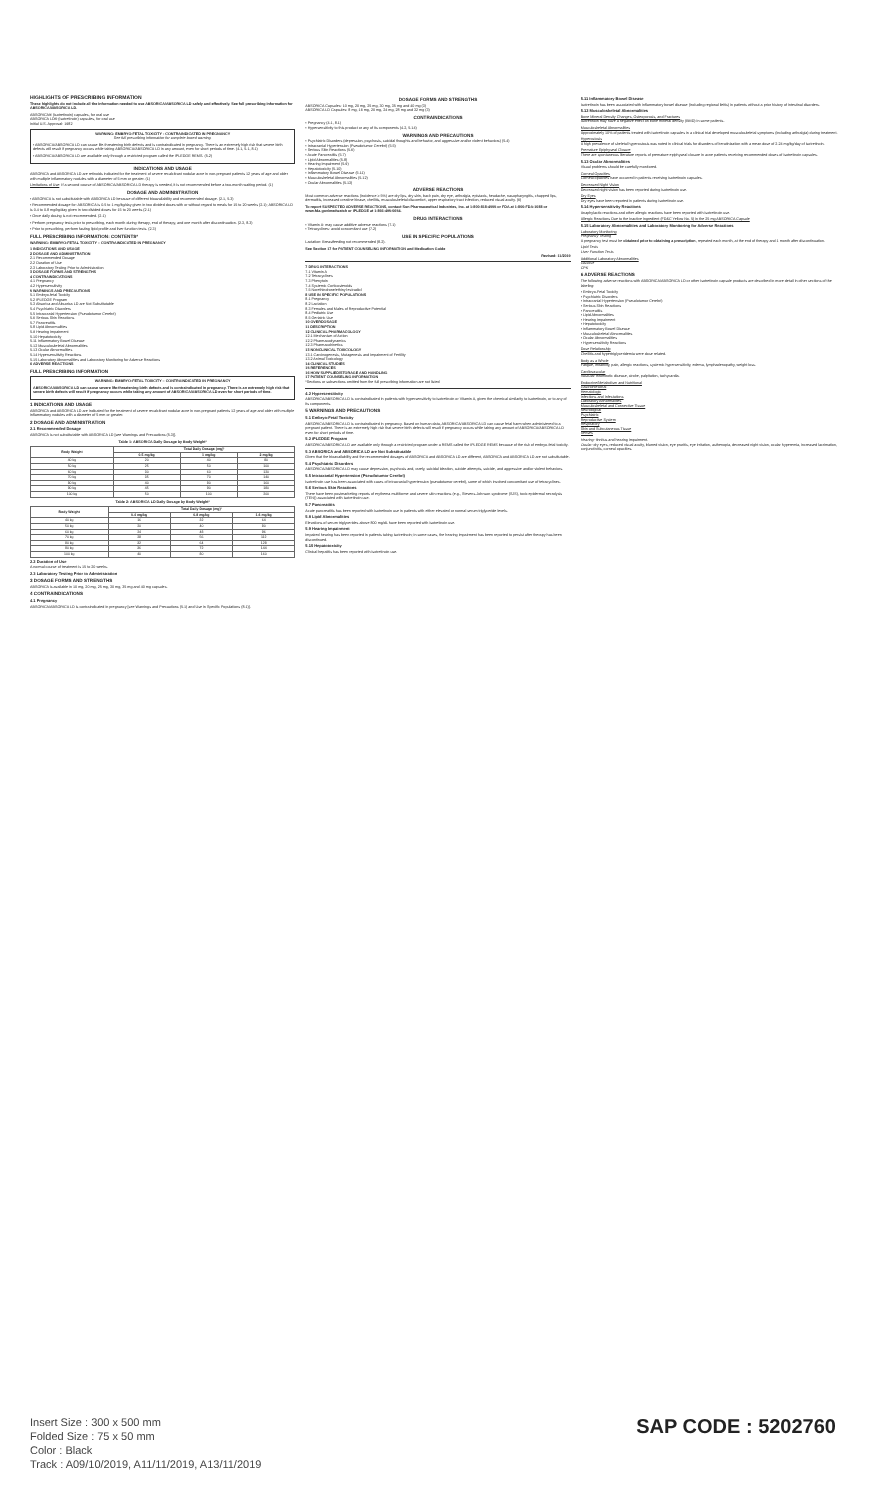HIGHLIGHTS OF PRESCRIBING INFORMATION
These highlights do not include all the information needed to use ABSORICA/ABSORICA LD safely and effectively. See full prescribing information for ABSORICA/ABSORICA LD.
ABSORICA® (isotretinoin) capsules, for oral use
ABSORICA LD® (isotretinoin) capsules, for oral use
Initial U.S. Approval: 1982
WARNING: EMBRYO-FETAL TOXICITY - CONTRAINDICATED IN PREGNANCY
See full prescribing information for complete boxed warning.
• ABSORICA/ABSORICA LD can cause life-threatening birth defects and is contraindicated in pregnancy. There is an extremely high risk that severe birth defects will result if pregnancy occurs while taking ABSORICA/ABSORICA LD in any amount, even for short periods of time. (4.1, 5.1, 8.1)
• ABSORICA/ABSORICA LD are available only through a restricted program called the iPLEDGE REMS. (5.2)
INDICATIONS AND USAGE
ABSORICA and ABSORICA LD are retinoids indicated for the treatment of severe recalcitrant nodular acne in non-pregnant patients 12 years of age and older with multiple inflammatory nodules with a diameter of 5 mm or greater. (1)
Limitations of Use: If a second course of ABSORICA/ABSORICA LD therapy is needed, it is not recommended before a two-month waiting period. (1)
DOSAGE AND ADMINISTRATION
• ABSORICA is not substitutable with ABSORICA LD because of different bioavailability and recommended dosage. (2.1, 5.3)
• Recommended dosage for: ABSORICA is 0.5 to 1 mg/kg/day given in two divided doses with or without regard to meals for 15 to 20 weeks (2.1); ABSORICA LD is 0.4 to 0.8 mg/kg/day given in two divided doses for 15 to 20 weeks (2.1)
• Once daily dosing is not recommended. (2.1)
• Perform pregnancy tests prior to prescribing, each month during therapy, end of therapy, and one month after discontinuation. (2.3, 8.3)
• Prior to prescribing, perform fasting lipid profile and liver function tests. (2.3)
FULL PRESCRIBING INFORMATION: CONTENTS*
WARNING: EMBRYO-FETAL TOXICITY – CONTRAINDICATED IN PREGNANCY
1 INDICATIONS AND USAGE
2 DOSAGE AND ADMINISTRATION
2.1 Recommended Dosage
2.2 Duration of Use
2.3 Laboratory Testing Prior to Administration
3 DOSAGE FORMS AND STRENGTHS
4 CONTRAINDICATIONS
4.1 Pregnancy
4.2 Hypersensitivity
5 WARNINGS AND PRECAUTIONS
5.1 Embryo-fetal Toxicity
5.2 iPLEDGE Program
5.3 Absorica and Absorica LD are Not Substitutable
5.4 Psychiatric Disorders
5.5 Intracranial Hypertension (Pseudotumor Cerebri)
5.6 Serious Skin Reactions
5.7 Pancreatitis
5.8 Lipid Abnormalities
5.9 Hearing Impairment
5.10 Hepatotoxicity
5.11 Inflammatory Bowel Disease
5.12 Musculoskeletal Abnormalities
5.13 Ocular Abnormalities
5.14 Hypersensitivity Reactions
5.15 Laboratory Abnormalities and Laboratory Monitoring for Adverse Reactions
6 ADVERSE REACTIONS
FULL PRESCRIBING INFORMATION
WARNING: EMBRYO-FETAL TOXICITY – CONTRAINDICATED IN PREGNANCY
ABSORICA/ABSORICA LD can cause severe life-threatening birth defects and is contraindicated in pregnancy. There is an extremely high risk that severe birth defects will result if pregnancy occurs while taking any amount of ABSORICA/ABSORICA LD even for short periods of time.
1 INDICATIONS AND USAGE
ABSORICA and ABSORICA LD are indicated for the treatment of severe recalcitrant nodular acne in non-pregnant patients 12 years of age and older with multiple inflammatory nodules with a diameter of 5 mm or greater.
2 DOSAGE AND ADMINISTRATION
2.1 Recommended Dosage
ABSORICA is not substitutable with ABSORICA LD [see Warnings and Precautions (5.3)].
Table 1: ABSORICA Daily Dosage by Body Weight¹
| Body Weight | Total Daily Dosage (mg)¹ | | |
| --- | --- | --- | --- |
| | 0.5 mg/kg | 1 mg/kg | 2 mg/kg |
| 40 kg | 20 | 40 | 80 |
| 50 kg | 25 | 50 | 100 |
| 60 kg | 30 | 60 | 120 |
| 70 kg | 35 | 70 | 140 |
| 80 kg | 40 | 80 | 160 |
| 90 kg | 45 | 90 | 180 |
| 100 kg | 50 | 100 | 200 |
Table 2: ABSORICA LD Daily Dosage by Body Weight¹
| Body Weight | Total Daily Dosage (mg)¹ | | |
| --- | --- | --- | --- |
| | 0.4 mg/kg | 0.8 mg/kg | 1.6 mg/kg |
| 40 kg | 16 | 32 | 64 |
| 50 kg | 20 | 40 | 80 |
| 60 kg | 24 | 48 | 96 |
| 70 kg | 28 | 56 | 112 |
| 80 kg | 32 | 64 | 128 |
| 90 kg | 36 | 72 | 144 |
| 100 kg | 40 | 80 | 160 |
2.2 Duration of Use
A normal course of treatment is 15 to 20 weeks.
2.3 Laboratory Testing Prior to Administration
3 DOSAGE FORMS AND STRENGTHS
ABSORICA is available in 10 mg, 20 mg, 25 mg, 30 mg, 35 mg and 40 mg capsules.
4 CONTRAINDICATIONS
4.1 Pregnancy
ABSORICA/ABSORICA LD is contraindicated in pregnancy [see Warnings and Precautions (5.1) and Use in Specific Populations (8.1)].
DOSAGE FORMS AND STRENGTHS
ABSORICA Capsules: 10 mg, 20 mg, 25 mg, 30 mg, 35 mg and 40 mg (3)
ABSORICA LD Capsules: 8 mg, 16 mg, 20 mg, 24 mg, 28 mg and 32 mg (3)
CONTRAINDICATIONS
• Pregnancy (4.1, 8.1)
• Hypersensitivity to this product or any of its components (4.2, 5.14)
WARNINGS AND PRECAUTIONS
• Psychiatric Disorders (depression, psychosis, suicidal thoughts and behavior, and aggressive and/or violent behaviors) (5.4)
• Intracranial Hypertension (Pseudotumor Cerebri) (5.5)
• Serious Skin Reactions (5.6)
• Acute Pancreatitis (5.7)
• Lipid Abnormalities (5.8)
• Hearing Impairment (5.9)
• Hepatotoxicity (5.10)
• Inflammatory Bowel Disease (5.11)
• Musculoskeletal Abnormalities (5.12)
• Ocular Abnormalities (5.13)
ADVERSE REACTIONS
Most common adverse reactions (incidence ≥ 5%) are dry lips, dry skin, back pain, dry eye, arthralgia, epistaxis, headache, nasopharyngitis, chapped lips, dermatitis, increased creatine kinase, cheilitis, musculoskeletal discomfort, upper respiratory tract infection, reduced visual acuity. (6)
To report SUSPECTED ADVERSE REACTIONS, contact Sun Pharmaceutical Industries, Inc. at 1-800-818-4555 or FDA at 1-800-FDA-1088 or www.fda.gov/medwatch or iPLEDGE at 1-866-495-0654.
DRUG INTERACTIONS
• Vitamin A: may cause additive adverse reactions (7.1)
• Tetracyclines: avoid concomitant use (7.2)
USE IN SPECIFIC POPULATIONS
Lactation: Breastfeeding not recommended (8.2).
See Section 17 for PATIENT COUNSELING INFORMATION and Medication Guide
Revised: 11/2019
7 DRUG INTERACTIONS
7.1 Vitamin A
7.2 Tetracyclines
7.3 Phenytoin
7.4 Systemic Corticosteroids
7.5 Norethindrone/ethinyl estradiol
8 USE IN SPECIFIC POPULATIONS
8.1 Pregnancy
8.2 Lactation
8.3 Females and Males of Reproductive Potential
8.4 Pediatric Use
8.5 Geriatric Use
10 OVERDOSAGE
11 DESCRIPTION
12 CLINICAL PHARMACOLOGY
12.1 Mechanism of Action
12.2 Pharmacodynamics
12.3 Pharmacokinetics
13 NONCLINICAL TOXICOLOGY
13.1 Carcinogenesis, Mutagenesis and Impairment of Fertility
13.2 Animal Toxicology
14 CLINICAL STUDIES
15 REFERENCES
16 HOW SUPPLIED/STORAGE AND HANDLING
17 PATIENT COUNSELING INFORMATION
*Sections or subsections omitted from the full prescribing information are not listed
4.2 Hypersensitivity
ABSORICA/ABSORICA LD is contraindicated in patients with hypersensitivity to isotretinoin or Vitamin A, given the chemical similarity to isotretinoin, or to any of its components.
5 WARNINGS AND PRECAUTIONS
5.1 Embryo-Fetal Toxicity
ABSORICA/ABSORICA LD is contraindicated in pregnancy. Based on human data, ABSORICA/ABSORICA LD can cause fetal harm when administered to a pregnant patient. There is an extremely high risk that severe birth defects will result if pregnancy occurs while taking any amount of ABSORICA/ABSORICA LD even for short periods of time.
5.2 iPLEDGE Program
ABSORICA/ABSORICA LD are available only through a restricted program under a REMS called the iPLEDGE REMS because of the risk of embryo-fetal toxicity.
5.3 ABSORICA and ABSORICA LD are Not Substitutable
Given that the bioavailability and the recommended dosages of ABSORICA and ABSORICA LD are different, ABSORICA and ABSORICA LD are not substitutable.
5.4 Psychiatric Disorders
ABSORICA/ABSORICA LD may cause depression, psychosis and, rarely, suicidal ideation, suicide attempts, suicide, and aggressive and/or violent behaviors.
5.5 Intracranial Hypertension (Pseudotumor Cerebri)
Isotretinoin use has been associated with cases of intracranial hypertension (pseudotumor cerebri), some of which involved concomitant use of tetracyclines.
5.6 Serious Skin Reactions
There have been postmarketing reports of erythema multiforme and severe skin reactions (e.g., Stevens-Johnson syndrome (SJS), toxic epidermal necrolysis (TEN)) associated with isotretinoin use.
5.7 Pancreatitis
Acute pancreatitis has been reported with isotretinoin use in patients with either elevated or normal serum triglyceride levels.
5.8 Lipid Abnormalities
Elevations of serum triglycerides above 800 mg/dL have been reported with isotretinoin use.
5.9 Hearing Impairment
Impaired hearing has been reported in patients taking isotretinoin; in some cases, the hearing impairment has been reported to persist after therapy has been discontinued.
5.10 Hepatotoxicity
Clinical hepatitis has been reported with isotretinoin use.
5.11 Inflammatory Bowel Disease
Isotretinoin has been associated with inflammatory bowel disease (including regional ileitis) in patients without a prior history of intestinal disorders.
5.12 Musculoskeletal Abnormalities
Bone Mineral Density Changes, Osteoporosis, and Fractures
Isotretinoin may have a negative effect on bone mineral density (BMD) in some patients.
Musculoskeletal Abnormalities
Approximately 10% of patients treated with isotretinoin capsules in a clinical trial developed musculoskeletal symptoms (including arthralgia) during treatment.
Hyperostosis
A high prevalence of skeletal hyperostosis was noted in clinical trials for disorders of keratinization with a mean dose of 2.24 mg/kg/day of isotretinoin.
Premature Epiphyseal Closure
There are spontaneous literature reports of premature epiphyseal closure in acne patients receiving recommended doses of isotretinoin capsules.
5.13 Ocular Abnormalities
Visual problems should be carefully monitored.
Corneal Opacities
Corneal opacities have occurred in patients receiving isotretinoin capsules.
Decreased Night Vision
Decreased night vision has been reported during isotretinoin use.
Dry Eyes
Dry eyes have been reported in patients during isotretinoin use.
5.14 Hypersensitivity Reactions
Anaphylactic reactions and other allergic reactions have been reported with isotretinoin use.
Allergic Reactions Due to the Inactive Ingredient (FD&C Yellow No. 5) in the 25 mg ABSORICA Capsule
5.15 Laboratory Abnormalities and Laboratory Monitoring for Adverse Reactions
Laboratory Monitoring
Pregnancy Testing
A pregnancy test must be obtained prior to obtaining a prescription, repeated each month, at the end of therapy and 1 month after discontinuation.
Lipid Tests
Liver Function Tests
Additional Laboratory Abnormalities
Glucose
CPK
6 ADVERSE REACTIONS
The following adverse reactions with ABSORICA/ABSORICA LD or other isotretinoin capsule products are described in more detail in other sections of the labeling:
• Embryo-Fetal Toxicity
• Psychiatric Disorders
• Intracranial Hypertension (Pseudotumor Cerebri)
• Serious Skin Reactions
• Pancreatitis
• Lipid Abnormalities
• Hearing Impairment
• Hepatotoxicity
• Inflammatory Bowel Disease
• Musculoskeletal Abnormalities
• Ocular Abnormalities
• Hypersensitivity Reactions
Dose Relationship
Cheilitis and hypertriglyceridemia were dose related.
Body as a Whole
Fatigue, irritability, pain, allergic reactions, systemic hypersensitivity, edema, lymphadenopathy, weight loss.
Cardiovascular
Vascular thrombotic disease, stroke, palpitation, tachycardia.
Endocrine/Metabolism and Nutritional
Gastrointestinal
Hematologic
Infections and Infestations
Laboratory Abnormalities
Musculoskeletal and Connective Tissue
Neurological
Psychiatric
Reproductive System
Respiratory
Skin and Subcutaneous Tissue
Senses
Hearing: tinnitus and hearing impairment.
Ocular: dry eyes, reduced visual acuity, blurred vision, eye pruritis, eye irritation, asthenopia, decreased night vision, ocular hyperemia, increased lacrimation, conjunctivitis, corneal opacities.
Insert Size : 300 x 500 mm
Folded Size : 75 x 50 mm
Color : Black
Track : A09/10/2019, A11/11/2019, A13/11/2019
SAP CODE : 5202760